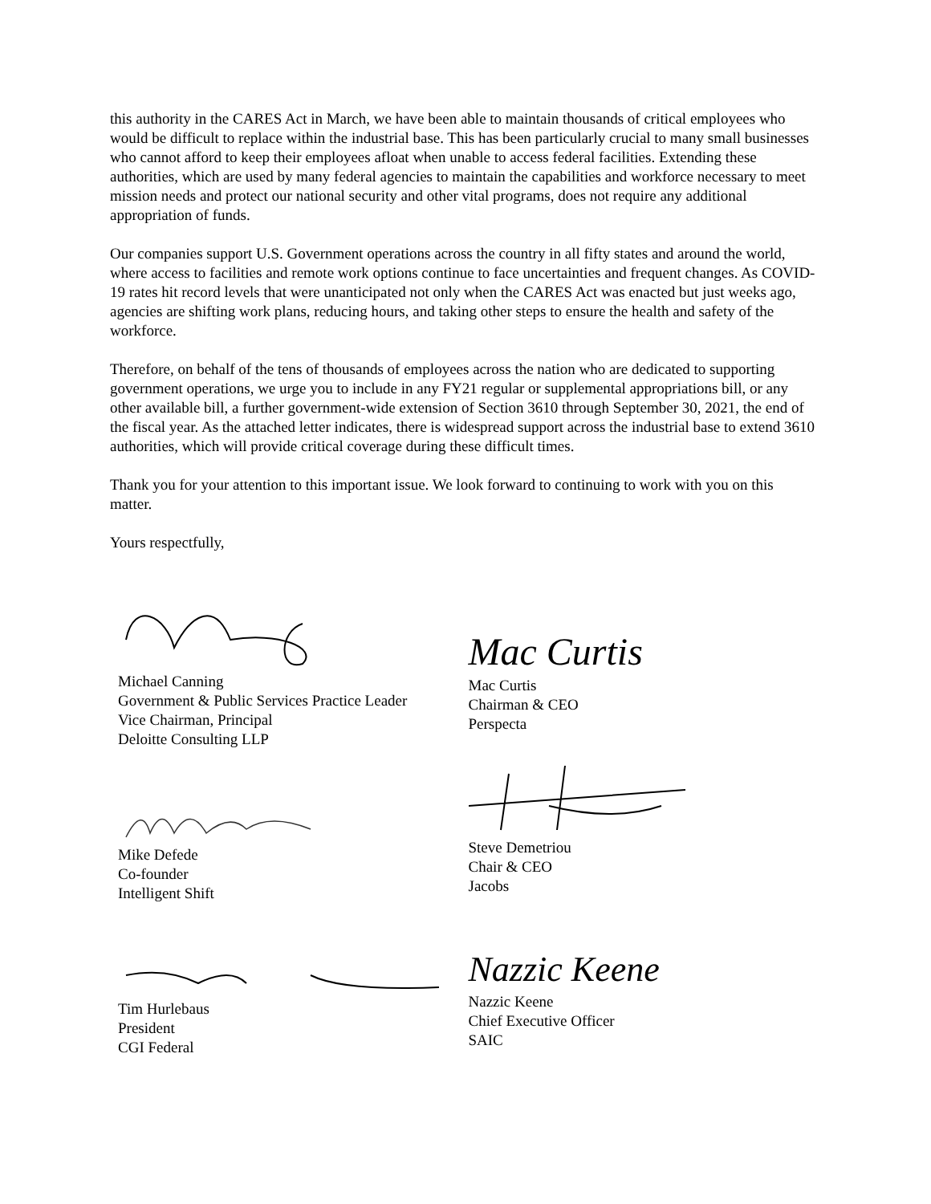this authority in the CARES Act in March, we have been able to maintain thousands of critical employees who would be difficult to replace within the industrial base. This has been particularly crucial to many small businesses who cannot afford to keep their employees afloat when unable to access federal facilities. Extending these authorities, which are used by many federal agencies to maintain the capabilities and workforce necessary to meet mission needs and protect our national security and other vital programs, does not require any additional appropriation of funds.
Our companies support U.S. Government operations across the country in all fifty states and around the world, where access to facilities and remote work options continue to face uncertainties and frequent changes. As COVID-19 rates hit record levels that were unanticipated not only when the CARES Act was enacted but just weeks ago, agencies are shifting work plans, reducing hours, and taking other steps to ensure the health and safety of the workforce.
Therefore, on behalf of the tens of thousands of employees across the nation who are dedicated to supporting government operations, we urge you to include in any FY21 regular or supplemental appropriations bill, or any other available bill, a further government-wide extension of Section 3610 through September 30, 2021, the end of the fiscal year. As the attached letter indicates, there is widespread support across the industrial base to extend 3610 authorities, which will provide critical coverage during these difficult times.
Thank you for your attention to this important issue. We look forward to continuing to work with you on this matter.
Yours respectfully,
Michael Canning
Government & Public Services Practice Leader
Vice Chairman, Principal
Deloitte Consulting LLP
Mike Defede
Co-founder
Intelligent Shift
Tim Hurlebaus
President
CGI Federal
Mac Curtis
Mac Curtis
Chairman & CEO
Perspecta
Steve Demetriou
Chair & CEO
Jacobs
Nazzic Keene
Nazzic Keene
Chief Executive Officer
SAIC